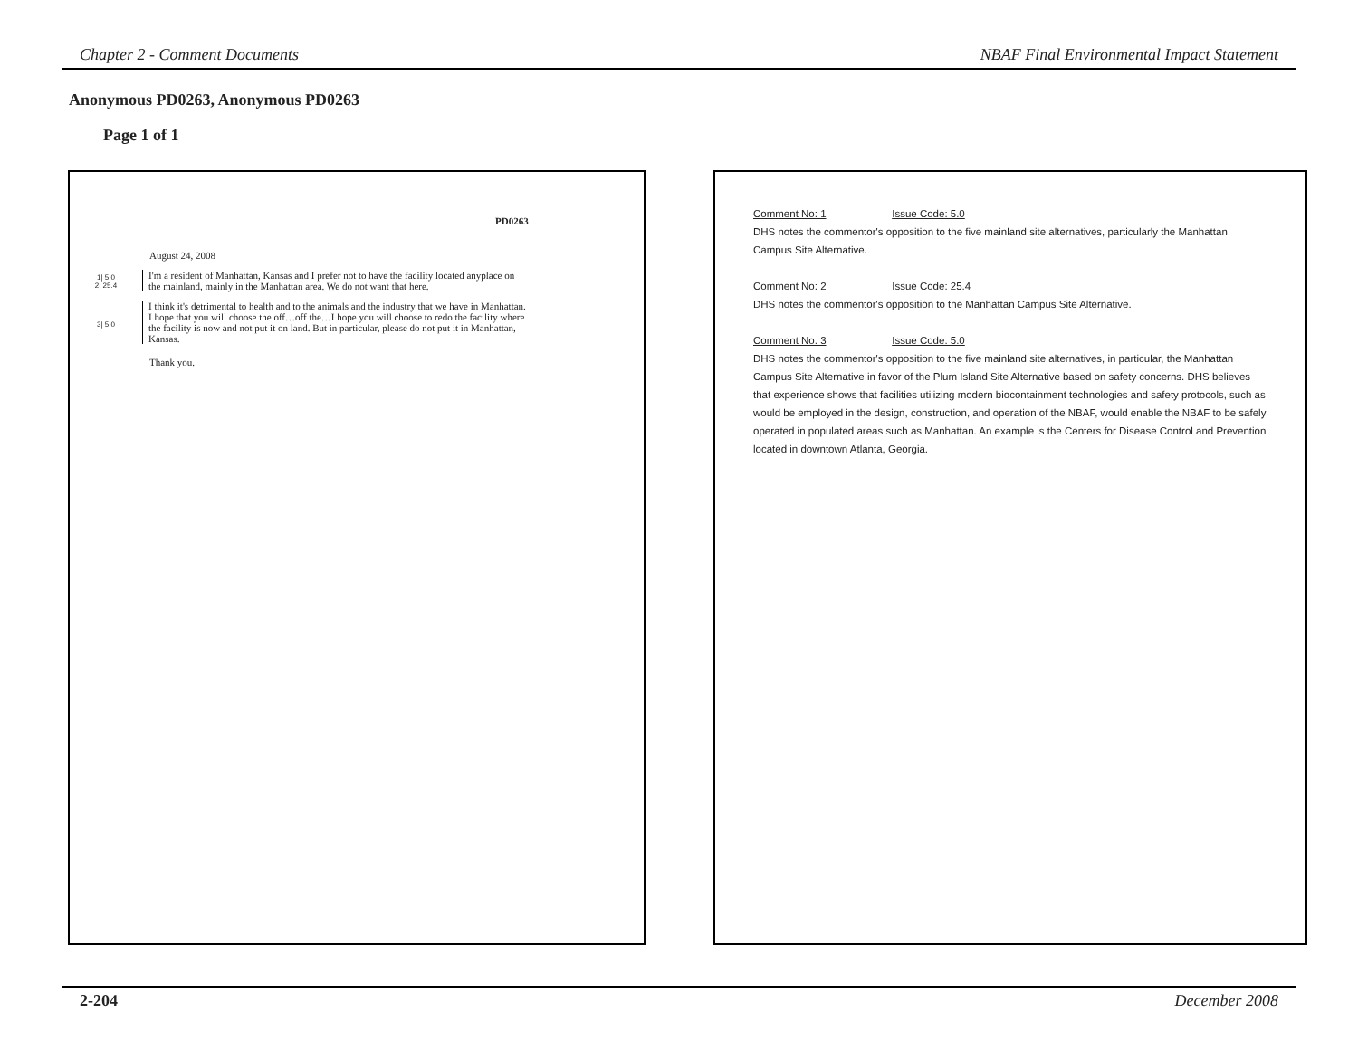Chapter 2 - Comment Documents NBAF Final Environmental Impact Statement
Anonymous PD0263, Anonymous PD0263
Page 1 of 1
PD0263
August 24, 2008
1| 5.0
2| 25.4
I'm a resident of Manhattan, Kansas and I prefer not to have the facility located anyplace on the mainland, mainly in the Manhattan area. We do not want that here.
3| 5.0
I think it's detrimental to health and to the animals and the industry that we have in Manhattan. I hope that you will choose the off…off the…I hope you will choose to redo the facility where the facility is now and not put it on land. But in particular, please do not put it in Manhattan, Kansas.
Thank you.
Comment No: 1 Issue Code: 5.0
DHS notes the commentor's opposition to the five mainland site alternatives, particularly the Manhattan Campus Site Alternative.
Comment No: 2 Issue Code: 25.4
DHS notes the commentor's opposition to the Manhattan Campus Site Alternative.
Comment No: 3 Issue Code: 5.0
DHS notes the commentor's opposition to the five mainland site alternatives, in particular, the Manhattan Campus Site Alternative in favor of the Plum Island Site Alternative based on safety concerns. DHS believes that experience shows that facilities utilizing modern biocontainment technologies and safety protocols, such as would be employed in the design, construction, and operation of the NBAF, would enable the NBAF to be safely operated in populated areas such as Manhattan. An example is the Centers for Disease Control and Prevention located in downtown Atlanta, Georgia.
2-204 December 2008